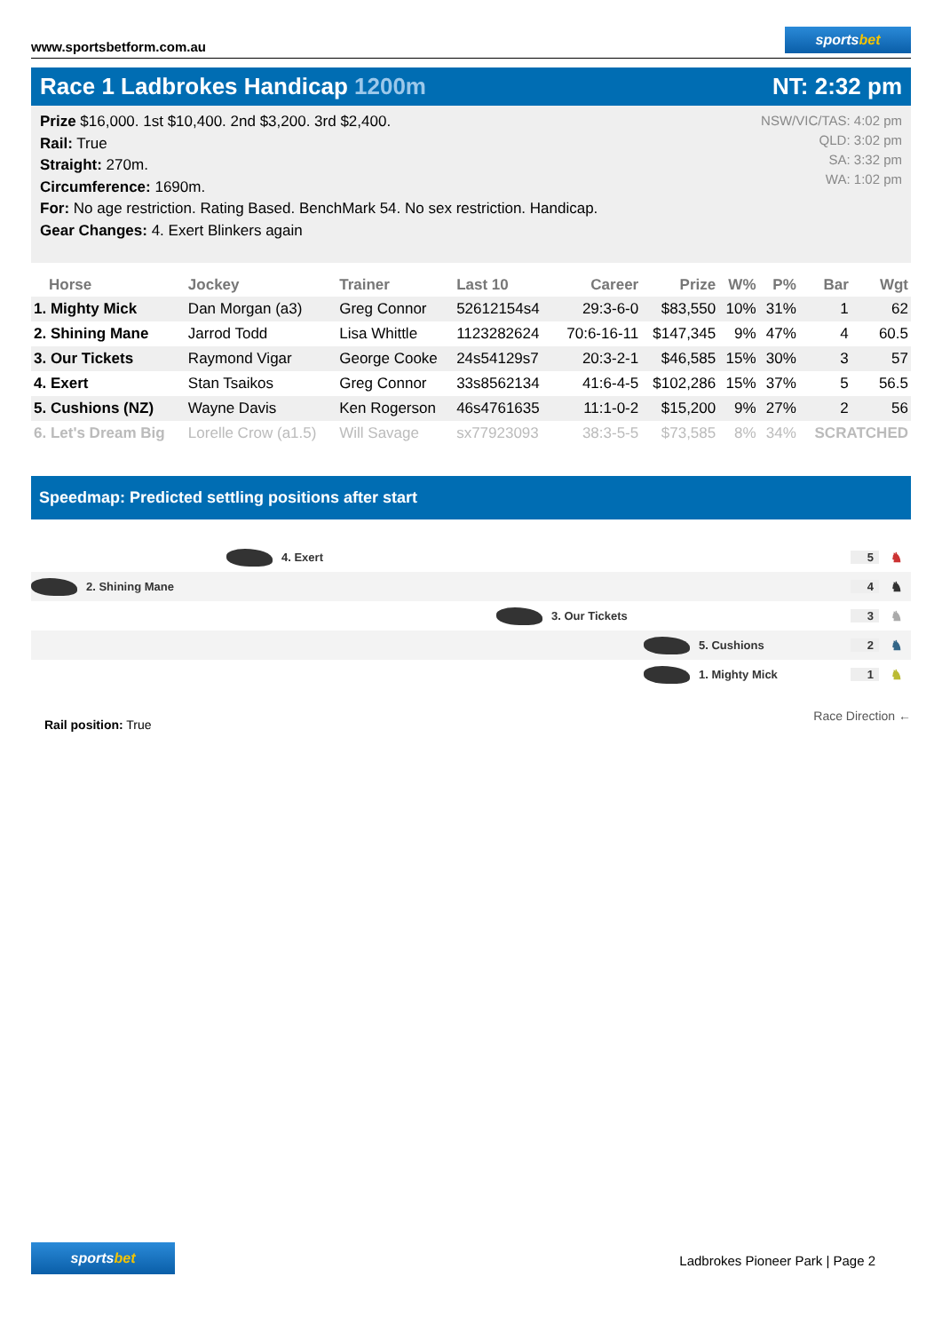www.sportsbetform.com.au
sportsbet
Race 1 Ladbrokes Handicap 1200m
NT: 2:32 pm
Prize $16,000. 1st $10,400. 2nd $3,200. 3rd $2,400.
Rail: True
Straight: 270m.
Circumference: 1690m.
For: No age restriction. Rating Based. BenchMark 54. No sex restriction. Handicap.
Gear Changes: 4. Exert Blinkers again
NSW/VIC/TAS: 4:02 pm
QLD: 3:02 pm
SA: 3:32 pm
WA: 1:02 pm
| Horse | Jockey | Trainer | Last 10 | Career | Prize | W% | P% | Bar | Wgt |
| --- | --- | --- | --- | --- | --- | --- | --- | --- | --- |
| 1. Mighty Mick | Dan Morgan (a3) | Greg Connor | 52612154s4 | 29:3-6-0 | $83,550 | 10% | 31% | 1 | 62 |
| 2. Shining Mane | Jarrod Todd | Lisa Whittle | 1123282624 | 70:6-16-11 | $147,345 | 9% | 47% | 4 | 60.5 |
| 3. Our Tickets | Raymond Vigar | George Cooke | 24s54129s7 | 20:3-2-1 | $46,585 | 15% | 30% | 3 | 57 |
| 4. Exert | Stan Tsaikos | Greg Connor | 33s8562134 | 41:6-4-5 | $102,286 | 15% | 37% | 5 | 56.5 |
| 5. Cushions (NZ) | Wayne Davis | Ken Rogerson | 46s4761635 | 11:1-0-2 | $15,200 | 9% | 27% | 2 | 56 |
| 6. Let's Dream Big | Lorelle Crow (a1.5) | Will Savage | sx77923093 | 38:3-5-5 | $73,585 | 8% | 34% | SCRATCHED | |
Speedmap: Predicted settling positions after start
4. Exert 5 ♞
2. Shining Mane 4 ♞
3. Our Tickets 3 ♞
5. Cushions 2 ♞
1. Mighty Mick 1 ♞
Rail position: True
Race Direction ←
sportsbet
Ladbrokes Pioneer Park | Page 2